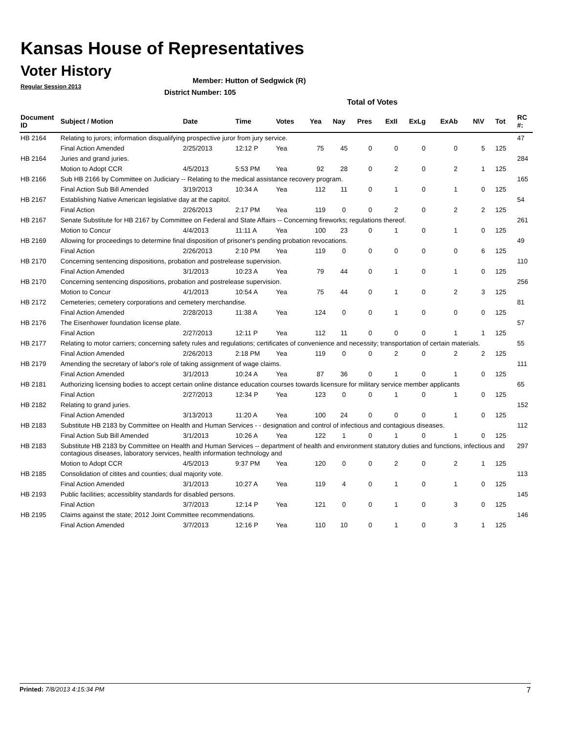Kansas House of Representatives
Voter History
Regular Session 2013
Member: Hutton of Sedgwick (R)
District Number: 105
Total of Votes
| Document ID | Subject / Motion | Date | Time | Votes | Yea | Nay | Pres | ExII | ExLg | ExAb | N\V | Tot | RC #: |
| --- | --- | --- | --- | --- | --- | --- | --- | --- | --- | --- | --- | --- | --- |
| HB 2164 | Relating to jurors; information disqualifying prospective juror from jury service. | | | | | | | | | | | | 47 |
| | Final Action Amended | 2/25/2013 | 12:12 P | Yea | 75 | 45 | 0 | 0 | 0 | 0 | 5 | 125 | |
| HB 2164 | Juries and grand juries. | | | | | | | | | | | | 284 |
| | Motion to Adopt CCR | 4/5/2013 | 5:53 PM | Yea | 92 | 28 | 0 | 2 | 0 | 2 | 1 | 125 | |
| HB 2166 | Sub HB 2166 by Committee on Judiciary -- Relating to the medical assistance recovery program. | | | | | | | | | | | | 165 |
| | Final Action Sub Bill Amended | 3/19/2013 | 10:34 A | Yea | 112 | 11 | 0 | 1 | 0 | 1 | 0 | 125 | |
| HB 2167 | Establishing Native American legislative day at the capitol. | | | | | | | | | | | | 54 |
| | Final Action | 2/26/2013 | 2:17 PM | Yea | 119 | 0 | 0 | 2 | 0 | 2 | 2 | 125 | |
| HB 2167 | Senate Substitute for HB 2167 by Committee on Federal and State Affairs -- Concerning fireworks; regulations thereof. | | | | | | | | | | | | 261 |
| | Motion to Concur | 4/4/2013 | 11:11 A | Yea | 100 | 23 | 0 | 1 | 0 | 1 | 0 | 125 | |
| HB 2169 | Allowing for proceedings to determine final disposition of prisoner's pending probation revocations. | | | | | | | | | | | | 49 |
| | Final Action | 2/26/2013 | 2:10 PM | Yea | 119 | 0 | 0 | 0 | 0 | 0 | 6 | 125 | |
| HB 2170 | Concerning sentencing dispositions, probation and postrelease supervision. | | | | | | | | | | | | 110 |
| | Final Action Amended | 3/1/2013 | 10:23 A | Yea | 79 | 44 | 0 | 1 | 0 | 1 | 0 | 125 | |
| HB 2170 | Concerning sentencing dispositions, probation and postrelease supervision. | | | | | | | | | | | | 256 |
| | Motion to Concur | 4/1/2013 | 10:54 A | Yea | 75 | 44 | 0 | 1 | 0 | 2 | 3 | 125 | |
| HB 2172 | Cemeteries; cemetery corporations and cemetery merchandise. | | | | | | | | | | | | 81 |
| | Final Action Amended | 2/28/2013 | 11:38 A | Yea | 124 | 0 | 0 | 1 | 0 | 0 | 0 | 125 | |
| HB 2176 | The Eisenhower foundation license plate. | | | | | | | | | | | | 57 |
| | Final Action | 2/27/2013 | 12:11 P | Yea | 112 | 11 | 0 | 0 | 0 | 1 | 1 | 125 | |
| HB 2177 | Relating to motor carriers; concerning safety rules and regulations; certificates of convenience and necessity; transportation of certain materials. | | | | | | | | | | | | 55 |
| | Final Action Amended | 2/26/2013 | 2:18 PM | Yea | 119 | 0 | 0 | 2 | 0 | 2 | 2 | 125 | |
| HB 2179 | Amending the secretary of labor's role of taking assignment of wage claims. | | | | | | | | | | | | 111 |
| | Final Action Amended | 3/1/2013 | 10:24 A | Yea | 87 | 36 | 0 | 1 | 0 | 1 | 0 | 125 | |
| HB 2181 | Authorizing licensing bodies to accept certain online distance education courses towards licensure for military service member applicants | | | | | | | | | | | | 65 |
| | Final Action | 2/27/2013 | 12:34 P | Yea | 123 | 0 | 0 | 1 | 0 | 1 | 0 | 125 | |
| HB 2182 | Relating to grand juries. | | | | | | | | | | | | 152 |
| | Final Action Amended | 3/13/2013 | 11:20 A | Yea | 100 | 24 | 0 | 0 | 0 | 1 | 0 | 125 | |
| HB 2183 | Substitute HB 2183 by Committee on Health and Human Services - - designation and control of infectious and contagious diseases. | | | | | | | | | | | | 112 |
| | Final Action Sub Bill Amended | 3/1/2013 | 10:26 A | Yea | 122 | 1 | 0 | 1 | 0 | 1 | 0 | 125 | |
| HB 2183 | Substitute HB 2183 by Committee on Health and Human Services -- department of health and environment statutory duties and functions, infectious and contagious diseases, laboratory services, health information technology and | | | | | | | | | | | | 297 |
| | Motion to Adopt CCR | 4/5/2013 | 9:37 PM | Yea | 120 | 0 | 0 | 2 | 0 | 2 | 1 | 125 | |
| HB 2185 | Consolidation of citites and counties; dual majority vote. | | | | | | | | | | | | 113 |
| | Final Action Amended | 3/1/2013 | 10:27 A | Yea | 119 | 4 | 0 | 1 | 0 | 1 | 0 | 125 | |
| HB 2193 | Public facilities; accessiblity standards for disabled persons. | | | | | | | | | | | | 145 |
| | Final Action | 3/7/2013 | 12:14 P | Yea | 121 | 0 | 0 | 1 | 0 | 3 | 0 | 125 | |
| HB 2195 | Claims against the state; 2012 Joint Committee recommendations. | | | | | | | | | | | | 146 |
| | Final Action Amended | 3/7/2013 | 12:16 P | Yea | 110 | 10 | 0 | 1 | 0 | 3 | 1 | 125 | |
Printed: 7/8/2013 4:15:34 PM 7